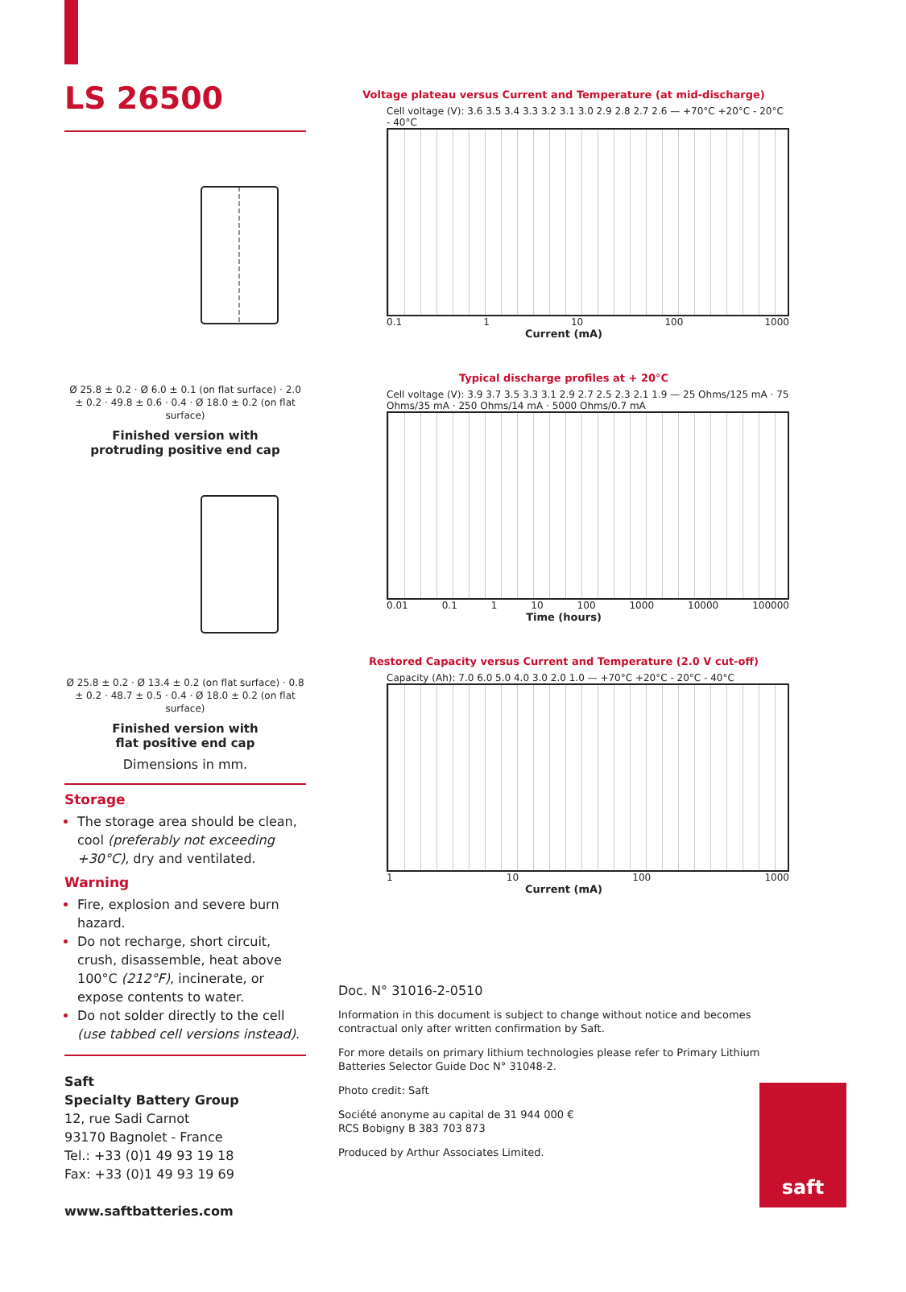LS 26500
Ø 25.8 ± 0.2 · Ø 6.0 ± 0.1 (on flat surface) · 2.0 ± 0.2 · 49.8 ± 0.6 · 0.4 · Ø 18.0 ± 0.2 (on flat surface)
Finished version with
protruding positive end cap
Ø 25.8 ± 0.2 · Ø 13.4 ± 0.2 (on flat surface) · 0.8 ± 0.2 · 48.7 ± 0.5 · 0.4 · Ø 18.0 ± 0.2 (on flat surface)
Finished version with
flat positive end cap
Dimensions in mm.
Storage
The storage area should be clean, cool (preferably not exceeding +30°C), dry and ventilated.
Warning
Fire, explosion and severe burn hazard.
Do not recharge, short circuit, crush, disassemble, heat above 100°C (212°F), incinerate, or expose contents to water.
Do not solder directly to the cell (use tabbed cell versions instead).
Saft
Specialty Battery Group
12, rue Sadi Carnot
93170 Bagnolet - France
Tel.: +33 (0)1 49 93 19 18
Fax: +33 (0)1 49 93 19 69
www.saftbatteries.com
Voltage plateau versus Current and Temperature (at mid-discharge)
Cell voltage (V): 3.6 3.5 3.4 3.3 3.2 3.1 3.0 2.9 2.8 2.7 2.6 — +70°C +20°C - 20°C - 40°C
0.1 1 10 100 1000
Current (mA)
Typical discharge profiles at + 20°C
Cell voltage (V): 3.9 3.7 3.5 3.3 3.1 2.9 2.7 2.5 2.3 2.1 1.9 — 25 Ohms/125 mA · 75 Ohms/35 mA · 250 Ohms/14 mA · 5000 Ohms/0.7 mA
0.01 0.1 1 10 100 1000 10000 100000
Time (hours)
Restored Capacity versus Current and Temperature (2.0 V cut-off)
Capacity (Ah): 7.0 6.0 5.0 4.0 3.0 2.0 1.0 — +70°C +20°C - 20°C - 40°C
1 10 100 1000
Current (mA)
Doc. N° 31016-2-0510
Information in this document is subject to change without notice and becomes contractual only after written confirmation by Saft.
For more details on primary lithium technologies please refer to Primary Lithium Batteries Selector Guide Doc N° 31048-2.
Photo credit: Saft
Société anonyme au capital de 31 944 000 €
RCS Bobigny B 383 703 873
Produced by Arthur Associates Limited.
saft